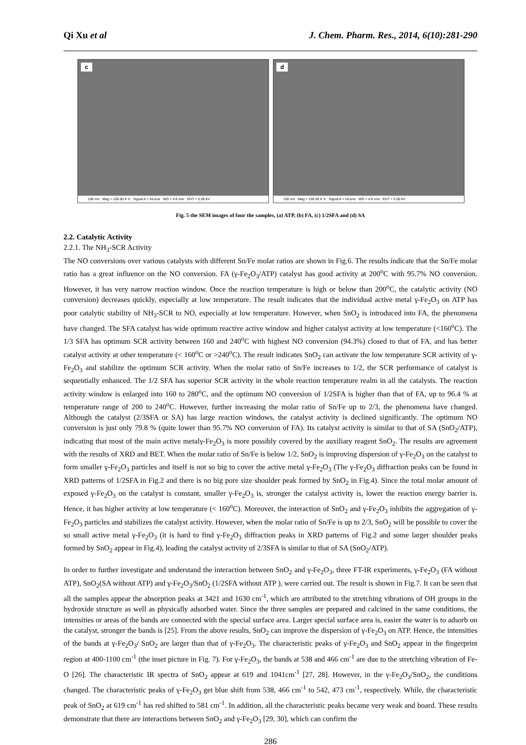Qi Xu et al J. Chem. Pharm. Res., 2014, 6(10):281-290
c
100 nm Mag = 100.00 K X Signal A = InLens WD = 4.6 mm EHT = 5.00 kV
d
100 nm Mag = 100.00 K X Signal A = InLens WD = 4.6 mm EHT = 5.00 kV
Fig. 5 the SEM images of four the samples, (a) ATP, (b) FA, (c) 1/2SFA and (d) SA
2.2. Catalytic Activity
2.2.1. The NH<sub>3</sub>-SCR Activity
The NO conversions over various catalysts with different Sn/Fe molar ratios are shown in Fig.6. The results indicate that the Sn/Fe molar ratio has a great influence on the NO conversion. FA (γ-Fe<sub>2</sub>O<sub>3</sub>/ATP) catalyst has good activity at 200<sup>o</sup>C with 95.7% NO conversion. However, it has very narrow reaction window. Once the reaction temperature is high or below than 200<sup>o</sup>C, the catalytic activity (NO conversion) decreases quickly, especially at low temperature. The result indicates that the individual active metal γ-Fe<sub>2</sub>O<sub>3</sub> on ATP has poor catalytic stability of NH<sub>3</sub>-SCR to NO, especially at low temperature. However, when SnO<sub>2</sub> is introduced into FA, the phenomena have changed. The SFA catalyst has wide optimum reactive active window and higher catalyst activity at low temperature (<160<sup>o</sup>C). The 1/3 SFA has optimum SCR activity between 160 and 240<sup>o</sup>C with highest NO conversion (94.3%) closed to that of FA, and has better catalyst activity at other temperature (< 160<sup>o</sup>C or >240<sup>o</sup>C). The result indicates SnO<sub>2</sub> can activate the low temperature SCR activity of γ-Fe<sub>2</sub>O<sub>3</sub> and stabilize the optimum SCR activity. When the molar ratio of Sn/Fe increases to 1/2, the SCR performance of catalyst is sequentially enhanced. The 1/2 SFA has superior SCR activity in the whole reaction temperature realm in all the catalysts. The reaction activity window is enlarged into 160 to 280<sup>o</sup>C, and the optimum NO conversion of 1/2SFA is higher than that of FA, up to 96.4 % at temperature range of 200 to 240<sup>o</sup>C. However, further increasing the molar ratio of Sn/Fe up to 2/3, the phenomena have changed. Although the catalyst (2/3SFA or SA) has large reaction windows, the catalyst activity is declined significantly. The optimum NO conversion is just only 79.8 % (quite lower than 95.7% NO conversion of FA). Its catalyst activity is similar to that of SA (SnO<sub>2</sub>/ATP), indicating that most of the main active metalγ-Fe<sub>2</sub>O<sub>3</sub> is more possibly covered by the auxiliary reagent SnO<sub>2</sub>. The results are agreement with the results of XRD and BET. When the molar ratio of Sn/Fe is below 1/2, SnO<sub>2</sub> is improving dispersion of γ-Fe<sub>2</sub>O<sub>3</sub> on the catalyst to form smaller γ-Fe<sub>2</sub>O<sub>3</sub> particles and itself is not so big to cover the active metal γ-Fe<sub>2</sub>O<sub>3</sub> (The γ-Fe<sub>2</sub>O<sub>3</sub> diffraction peaks can be found in XRD patterns of 1/2SFA in Fig.2 and there is no big pore size shoulder peak formed by SnO<sub>2</sub> in Fig.4). Since the total molar amount of exposed γ-Fe<sub>2</sub>O<sub>3</sub> on the catalyst is constant, smaller γ-Fe<sub>2</sub>O<sub>3</sub> is, stronger the catalyst activity is, lower the reaction energy barrier is. Hence, it has higher activity at low temperature (< 160<sup>o</sup>C). Moreover, the interaction of SnO<sub>2</sub> and γ-Fe<sub>2</sub>O<sub>3</sub> inhibits the aggregation of γ-Fe<sub>2</sub>O<sub>3</sub> particles and stabilizes the catalyst activity. However, when the molar ratio of Sn/Fe is up to 2/3, SnO<sub>2</sub> will be possible to cover the so small active metal γ-Fe<sub>2</sub>O<sub>3</sub> (it is hard to find γ-Fe<sub>2</sub>O<sub>3</sub> diffraction peaks in XRD patterns of Fig.2 and some larger shoulder peaks formed by SnO<sub>2</sub> appear in Fig.4), leading the catalyst activity of 2/3SFA is similar to that of SA (SnO<sub>2</sub>/ATP).
In order to further investigate and understand the interaction between SnO<sub>2</sub> and γ-Fe<sub>2</sub>O<sub>3</sub>, three FT-IR experiments, γ-Fe<sub>2</sub>O<sub>3</sub> (FA without ATP), SnO<sub>2</sub>(SA without ATP) and γ-Fe<sub>2</sub>O<sub>3</sub>/SnO<sub>2</sub> (1/2SFA without ATP ), were carried out. The result is shown in Fig.7. It can be seen that all the samples appear the absorption peaks at 3421 and 1630 cm<sup>-1</sup>, which are attributed to the stretching vibrations of OH groups in the hydroxide structure as well as physically adsorbed water. Since the three samples are prepared and calcined in the same conditions, the intensities or areas of the bands are connected with the special surface area. Larger special surface area is, easier the water is to adsorb on the catalyst, stronger the bands is [25]. From the above results, SnO<sub>2</sub> can improve the dispersion of γ-Fe<sub>2</sub>O<sub>3</sub> on ATP. Hence, the intensities of the bands at γ-Fe<sub>2</sub>O<sub>3</sub>/ SnO<sub>2</sub> are larger than that of γ-Fe<sub>2</sub>O<sub>3</sub>. The characteristic peaks of γ-Fe<sub>2</sub>O<sub>3</sub> and SnO<sub>2</sub> appear in the fingerprint region at 400-1100 cm<sup>-1</sup> (the inset picture in Fig. 7). For γ-Fe<sub>2</sub>O<sub>3</sub>, the bands at 538 and 466 cm<sup>-1</sup> are due to the stretching vibration of Fe-O [26]. The characteristic IR spectra of SnO<sub>2</sub> appear at 619 and 1041cm<sup>-1</sup> [27, 28]. However, in the γ-Fe<sub>2</sub>O<sub>3</sub>/SnO<sub>2</sub>, the conditions changed. The characteristic peaks of γ-Fe<sub>2</sub>O<sub>3</sub> get blue shift from 538, 466 cm<sup>-1</sup> to 542, 473 cm<sup>-1</sup>, respectively. While, the characteristic peak of SnO<sub>2</sub> at 619 cm<sup>-1</sup> has red shifted to 581 cm<sup>-1</sup>. In addition, all the characteristic peaks became very weak and board. These results demonstrate that there are interactions between SnO<sub>2</sub> and γ-Fe<sub>2</sub>O<sub>3</sub> [29, 30], which can confirm the
286